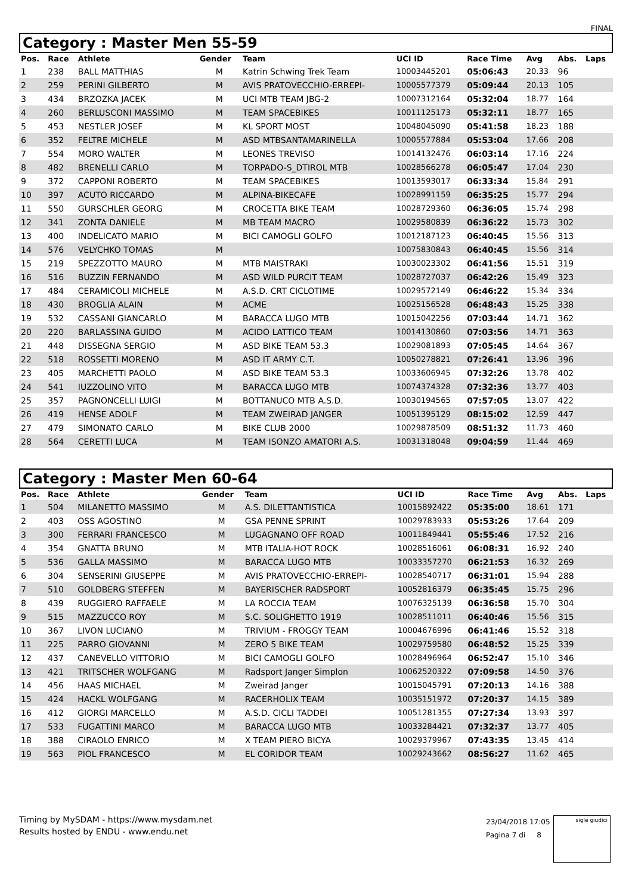FINAL
Category : Master Men 55-59
| Pos. | Race | Athlete | Gender | Team | UCI ID | Race Time | Avg | Abs. | Laps |
| --- | --- | --- | --- | --- | --- | --- | --- | --- | --- |
| 1 | 238 | BALL MATTHIAS | M | Katrin Schwing Trek Team | 10003445201 | 05:06:43 | 20.33 | 96 | |
| 2 | 259 | PERINI GILBERTO | M | AVIS PRATOVECCHIO-ERREPI- | 10005577379 | 05:09:44 | 20.13 | 105 | |
| 3 | 434 | BRZOZKA JACEK | M | UCI MTB TEAM JBG-2 | 10007312164 | 05:32:04 | 18.77 | 164 | |
| 4 | 260 | BERLUSCONI MASSIMO | M | TEAM SPACEBIKES | 10011125173 | 05:32:11 | 18.77 | 165 | |
| 5 | 453 | NESTLER JOSEF | M | KL SPORT MOST | 10048045090 | 05:41:58 | 18.23 | 188 | |
| 6 | 352 | FELTRE MICHELE | M | ASD MTBSANTAMARINELLA | 10005577884 | 05:53:04 | 17.66 | 208 | |
| 7 | 554 | MORO WALTER | M | LEONES TREVISO | 10014132476 | 06:03:14 | 17.16 | 224 | |
| 8 | 482 | BRENELLI CARLO | M | TORPADO-S_DTIROL MTB | 10028566278 | 06:05:47 | 17.04 | 230 | |
| 9 | 372 | CAPPONI ROBERTO | M | TEAM SPACEBIKES | 10013593017 | 06:33:34 | 15.84 | 291 | |
| 10 | 397 | ACUTO RICCARDO | M | ALPINA-BIKECAFE | 10028991159 | 06:35:25 | 15.77 | 294 | |
| 11 | 550 | GURSCHLER GEORG | M | CROCETTA BIKE TEAM | 10028729360 | 06:36:05 | 15.74 | 298 | |
| 12 | 341 | ZONTA DANIELE | M | MB TEAM MACRO | 10029580839 | 06:36:22 | 15.73 | 302 | |
| 13 | 400 | INDELICATO MARIO | M | BICI CAMOGLI GOLFO | 10012187123 | 06:40:45 | 15.56 | 313 | |
| 14 | 576 | VELYCHKO TOMAS | M | | 10075830843 | 06:40:45 | 15.56 | 314 | |
| 15 | 219 | SPEZZOTTO MAURO | M | MTB MAISTRAKI | 10030023302 | 06:41:56 | 15.51 | 319 | |
| 16 | 516 | BUZZIN FERNANDO | M | ASD WILD PURCIT TEAM | 10028727037 | 06:42:26 | 15.49 | 323 | |
| 17 | 484 | CERAMICOLI MICHELE | M | A.S.D. CRT CICLOTIME | 10029572149 | 06:46:22 | 15.34 | 334 | |
| 18 | 430 | BROGLIA ALAIN | M | ACME | 10025156528 | 06:48:43 | 15.25 | 338 | |
| 19 | 532 | CASSANI GIANCARLO | M | BARACCA LUGO MTB | 10015042256 | 07:03:44 | 14.71 | 362 | |
| 20 | 220 | BARLASSINA GUIDO | M | ACIDO LATTICO TEAM | 10014130860 | 07:03:56 | 14.71 | 363 | |
| 21 | 448 | DISSEGNA SERGIO | M | ASD BIKE TEAM 53.3 | 10029081893 | 07:05:45 | 14.64 | 367 | |
| 22 | 518 | ROSSETTI MORENO | M | ASD IT ARMY C.T. | 10050278821 | 07:26:41 | 13.96 | 396 | |
| 23 | 405 | MARCHETTI PAOLO | M | ASD BIKE TEAM 53.3 | 10033606945 | 07:32:26 | 13.78 | 402 | |
| 24 | 541 | IUZZOLINO VITO | M | BARACCA LUGO MTB | 10074374328 | 07:32:36 | 13.77 | 403 | |
| 25 | 357 | PAGNONCELLI LUIGI | M | BOTTANUCO MTB A.S.D. | 10030194565 | 07:57:05 | 13.07 | 422 | |
| 26 | 419 | HENSE ADOLF | M | TEAM ZWEIRAD JANGER | 10051395129 | 08:15:02 | 12.59 | 447 | |
| 27 | 479 | SIMONATO CARLO | M | BIKE CLUB 2000 | 10029878509 | 08:51:32 | 11.73 | 460 | |
| 28 | 564 | CERETTI LUCA | M | TEAM ISONZO AMATORI A.S. | 10031318048 | 09:04:59 | 11.44 | 469 | |
Category : Master Men 60-64
| Pos. | Race | Athlete | Gender | Team | UCI ID | Race Time | Avg | Abs. | Laps |
| --- | --- | --- | --- | --- | --- | --- | --- | --- | --- |
| 1 | 504 | MILANETTO MASSIMO | M | A.S. DILETTANTISTICA | 10015892422 | 05:35:00 | 18.61 | 171 | |
| 2 | 403 | OSS AGOSTINO | M | GSA PENNE SPRINT | 10029783933 | 05:53:26 | 17.64 | 209 | |
| 3 | 300 | FERRARI FRANCESCO | M | LUGAGNANO OFF ROAD | 10011849441 | 05:55:46 | 17.52 | 216 | |
| 4 | 354 | GNATTA BRUNO | M | MTB ITALIA-HOT ROCK | 10028516061 | 06:08:31 | 16.92 | 240 | |
| 5 | 536 | GALLA MASSIMO | M | BARACCA LUGO MTB | 10033357270 | 06:21:53 | 16.32 | 269 | |
| 6 | 304 | SENSERINI GIUSEPPE | M | AVIS PRATOVECCHIO-ERREPI- | 10028540717 | 06:31:01 | 15.94 | 288 | |
| 7 | 510 | GOLDBERG STEFFEN | M | BAYERISCHER RADSPORT | 10052816379 | 06:35:45 | 15.75 | 296 | |
| 8 | 439 | RUGGIERO RAFFAELE | M | LA ROCCIA TEAM | 10076325139 | 06:36:58 | 15.70 | 304 | |
| 9 | 515 | MAZZUCCO ROY | M | S.C. SOLIGHETTO 1919 | 10028511011 | 06:40:46 | 15.56 | 315 | |
| 10 | 367 | LIVON LUCIANO | M | TRIVIUM - FROGGY TEAM | 10004676996 | 06:41:46 | 15.52 | 318 | |
| 11 | 225 | PARRO GIOVANNI | M | ZERO 5 BIKE TEAM | 10029759580 | 06:48:52 | 15.25 | 339 | |
| 12 | 437 | CANEVELLO VITTORIO | M | BICI CAMOGLI GOLFO | 10028496964 | 06:52:47 | 15.10 | 346 | |
| 13 | 421 | TRITSCHER WOLFGANG | M | Radsport Janger Simplon | 10062520322 | 07:09:58 | 14.50 | 376 | |
| 14 | 456 | HAAS MICHAEL | M | Zweirad Janger | 10015045791 | 07:20:13 | 14.16 | 388 | |
| 15 | 424 | HACKL WOLFGANG | M | RACERHOLIX TEAM | 10035151972 | 07:20:37 | 14.15 | 389 | |
| 16 | 412 | GIORGI MARCELLO | M | A.S.D. CICLI TADDEI | 10051281355 | 07:27:34 | 13.93 | 397 | |
| 17 | 533 | FUGATTINI MARCO | M | BARACCA LUGO MTB | 10033284421 | 07:32:37 | 13.77 | 405 | |
| 18 | 388 | CIRAOLO ENRICO | M | X TEAM PIERO BICYA | 10029379967 | 07:43:35 | 13.45 | 414 | |
| 19 | 563 | PIOL FRANCESCO | M | EL CORIDOR TEAM | 10029243662 | 08:56:27 | 11.62 | 465 | |
Timing by MySDAM - https://www.mysdam.net
Results hosted by ENDU - www.endu.net
23/04/2018 17:05
Pagina 7 di 8
sigle giudici